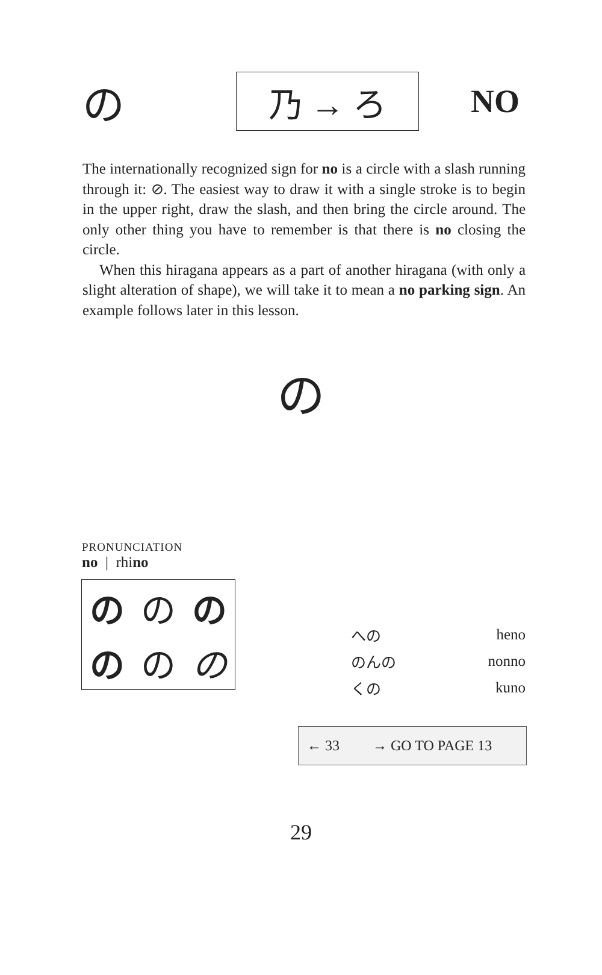の
乃 → ろ
NO
The internationally recognized sign for no is a circle with a slash running through it: ⊘. The easiest way to draw it with a single stroke is to begin in the upper right, draw the slash, and then bring the circle around. The only other thing you have to remember is that there is no closing the circle.
When this hiragana appears as a part of another hiragana (with only a slight alteration of shape), we will take it to mean a no parking sign. An example follows later in this lesson.
の
PRONUNCIATION
no | rhino
の
の
の
の
の
の
| への | heno |
| のんの | nonno |
| くの | kuno |
← 33 → GO TO PAGE 13
29